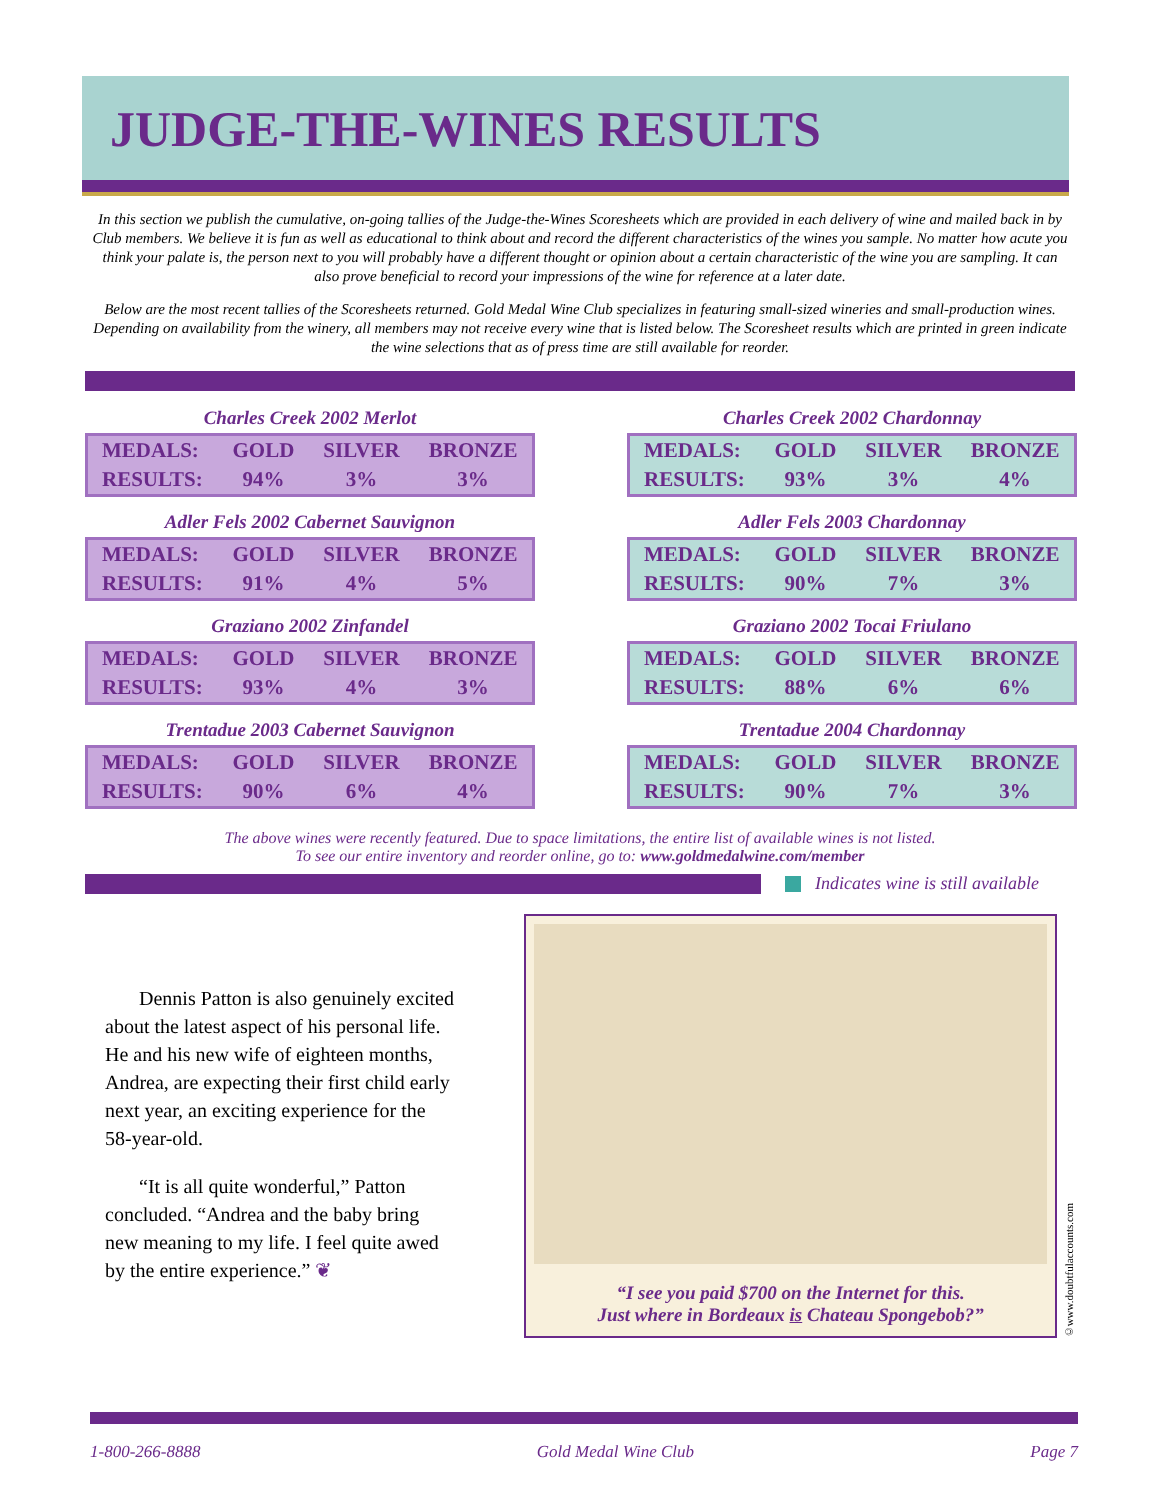JUDGE-THE-WINES RESULTS
In this section we publish the cumulative, on-going tallies of the Judge-the-Wines Scoresheets which are provided in each delivery of wine and mailed back in by Club members. We believe it is fun as well as educational to think about and record the different characteristics of the wines you sample. No matter how acute you think your palate is, the person next to you will probably have a different thought or opinion about a certain characteristic of the wine you are sampling. It can also prove beneficial to record your impressions of the wine for reference at a later date.
Below are the most recent tallies of the Scoresheets returned. Gold Medal Wine Club specializes in featuring small-sized wineries and small-production wines. Depending on availability from the winery, all members may not receive every wine that is listed below. The Scoresheet results which are printed in green indicate the wine selections that as of press time are still available for reorder.
Charles Creek 2002 Merlot
| MEDALS: | GOLD | SILVER | BRONZE |
| RESULTS: | 94% | 3% | 3% |
Charles Creek 2002 Chardonnay
| MEDALS: | GOLD | SILVER | BRONZE |
| RESULTS: | 93% | 3% | 4% |
Adler Fels 2002 Cabernet Sauvignon
| MEDALS: | GOLD | SILVER | BRONZE |
| RESULTS: | 91% | 4% | 5% |
Adler Fels 2003 Chardonnay
| MEDALS: | GOLD | SILVER | BRONZE |
| RESULTS: | 90% | 7% | 3% |
Graziano 2002 Zinfandel
| MEDALS: | GOLD | SILVER | BRONZE |
| RESULTS: | 93% | 4% | 3% |
Graziano 2002 Tocai Friulano
| MEDALS: | GOLD | SILVER | BRONZE |
| RESULTS: | 88% | 6% | 6% |
Trentadue 2003 Cabernet Sauvignon
| MEDALS: | GOLD | SILVER | BRONZE |
| RESULTS: | 90% | 6% | 4% |
Trentadue 2004 Chardonnay
| MEDALS: | GOLD | SILVER | BRONZE |
| RESULTS: | 90% | 7% | 3% |
The above wines were recently featured. Due to space limitations, the entire list of available wines is not listed.
To see our entire inventory and reorder online, go to: www.goldmedalwine.com/member
Indicates wine is still available
Dennis Patton is also genuinely excited about the latest aspect of his personal life. He and his new wife of eighteen months, Andrea, are expecting their first child early next year, an exciting experience for the 58-year-old.
“It is all quite wonderful,” Patton concluded. “Andrea and the baby bring new meaning to my life. I feel quite awed by the entire experience.” ❦
“I see you paid $700 on the Internet for this.
Just where in Bordeaux is Chateau Spongebob?”
©www.doubtfulaccounts.com
1-800-266-8888 Gold Medal Wine Club Page 7